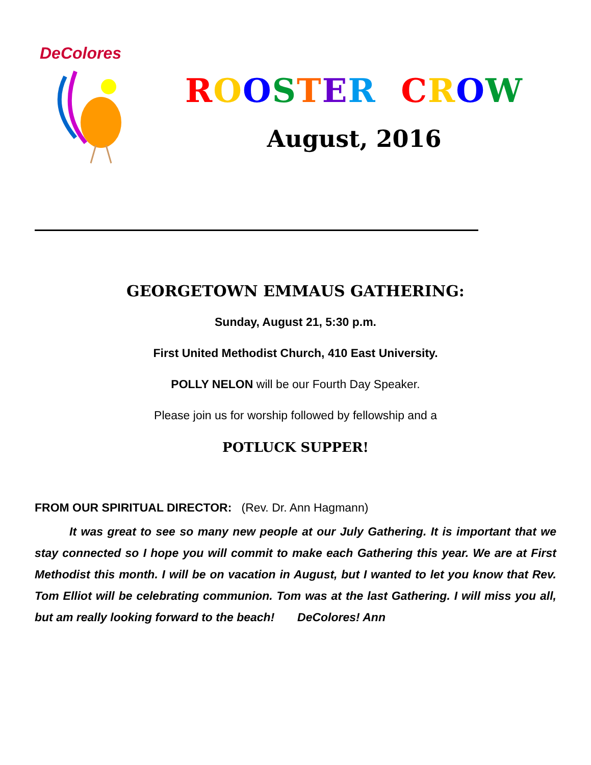DeColores
ROOSTER CROW
August, 2016
GEORGETOWN EMMAUS GATHERING:
Sunday, August 21, 5:30 p.m.
First United Methodist Church, 410 East University.
POLLY NELON will be our Fourth Day Speaker.
Please join us for worship followed by fellowship and a
POTLUCK SUPPER!
FROM OUR SPIRITUAL DIRECTOR: (Rev. Dr. Ann Hagmann)
It was great to see so many new people at our July Gathering. It is important that we stay connected so I hope you will commit to make each Gathering this year. We are at First Methodist this month. I will be on vacation in August, but I wanted to let you know that Rev. Tom Elliot will be celebrating communion. Tom was at the last Gathering. I will miss you all, but am really looking forward to the beach! DeColores! Ann